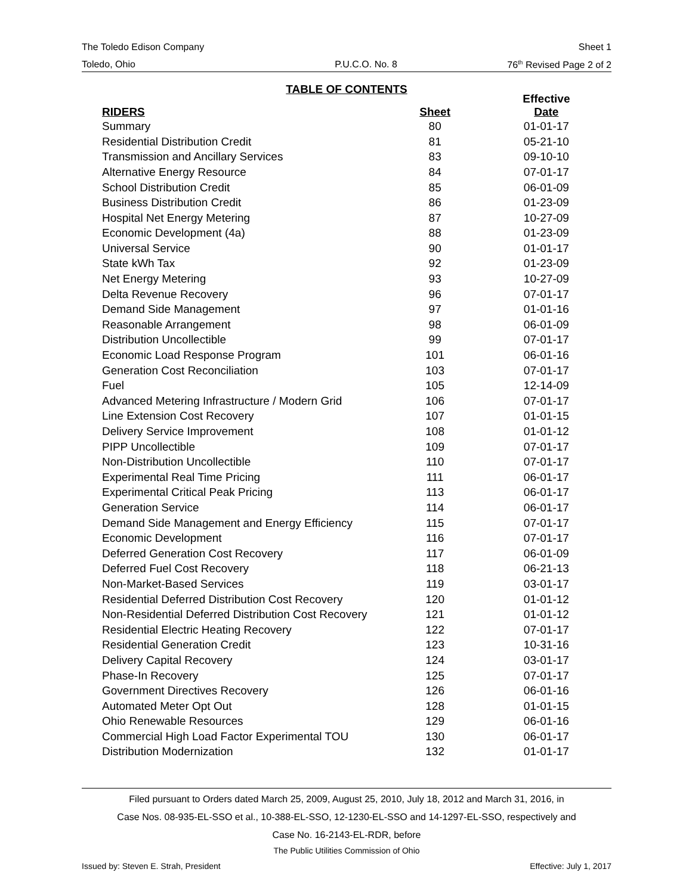The Toledo Edison Company Sheet 1
Toledo, Ohio P.U.C.O. No. 8 76<sup>th</sup> Revised Page 2 of 2
TABLE OF CONTENTS
| RIDERS | Sheet | Effective Date |
| --- | --- | --- |
| Summary | 80 | 01-01-17 |
| Residential Distribution Credit | 81 | 05-21-10 |
| Transmission and Ancillary Services | 83 | 09-10-10 |
| Alternative Energy Resource | 84 | 07-01-17 |
| School Distribution Credit | 85 | 06-01-09 |
| Business Distribution Credit | 86 | 01-23-09 |
| Hospital Net Energy Metering | 87 | 10-27-09 |
| Economic Development (4a) | 88 | 01-23-09 |
| Universal Service | 90 | 01-01-17 |
| State kWh Tax | 92 | 01-23-09 |
| Net Energy Metering | 93 | 10-27-09 |
| Delta Revenue Recovery | 96 | 07-01-17 |
| Demand Side Management | 97 | 01-01-16 |
| Reasonable Arrangement | 98 | 06-01-09 |
| Distribution Uncollectible | 99 | 07-01-17 |
| Economic Load Response Program | 101 | 06-01-16 |
| Generation Cost Reconciliation | 103 | 07-01-17 |
| Fuel | 105 | 12-14-09 |
| Advanced Metering Infrastructure / Modern Grid | 106 | 07-01-17 |
| Line Extension Cost Recovery | 107 | 01-01-15 |
| Delivery Service Improvement | 108 | 01-01-12 |
| PIPP Uncollectible | 109 | 07-01-17 |
| Non-Distribution Uncollectible | 110 | 07-01-17 |
| Experimental Real Time Pricing | 111 | 06-01-17 |
| Experimental Critical Peak Pricing | 113 | 06-01-17 |
| Generation Service | 114 | 06-01-17 |
| Demand Side Management and Energy Efficiency | 115 | 07-01-17 |
| Economic Development | 116 | 07-01-17 |
| Deferred Generation Cost Recovery | 117 | 06-01-09 |
| Deferred Fuel Cost Recovery | 118 | 06-21-13 |
| Non-Market-Based Services | 119 | 03-01-17 |
| Residential Deferred Distribution Cost Recovery | 120 | 01-01-12 |
| Non-Residential Deferred Distribution Cost Recovery | 121 | 01-01-12 |
| Residential Electric Heating Recovery | 122 | 07-01-17 |
| Residential Generation Credit | 123 | 10-31-16 |
| Delivery Capital Recovery | 124 | 03-01-17 |
| Phase-In Recovery | 125 | 07-01-17 |
| Government Directives Recovery | 126 | 06-01-16 |
| Automated Meter Opt Out | 128 | 01-01-15 |
| Ohio Renewable Resources | 129 | 06-01-16 |
| Commercial High Load Factor Experimental TOU | 130 | 06-01-17 |
| Distribution Modernization | 132 | 01-01-17 |
Filed pursuant to Orders dated March 25, 2009, August 25, 2010, July 18, 2012 and March 31, 2016, in
Case Nos. 08-935-EL-SSO et al., 10-388-EL-SSO, 12-1230-EL-SSO and 14-1297-EL-SSO, respectively and
Case No. 16-2143-EL-RDR, before
The Public Utilities Commission of Ohio
Issued by: Steven E. Strah, President Effective: July 1, 2017